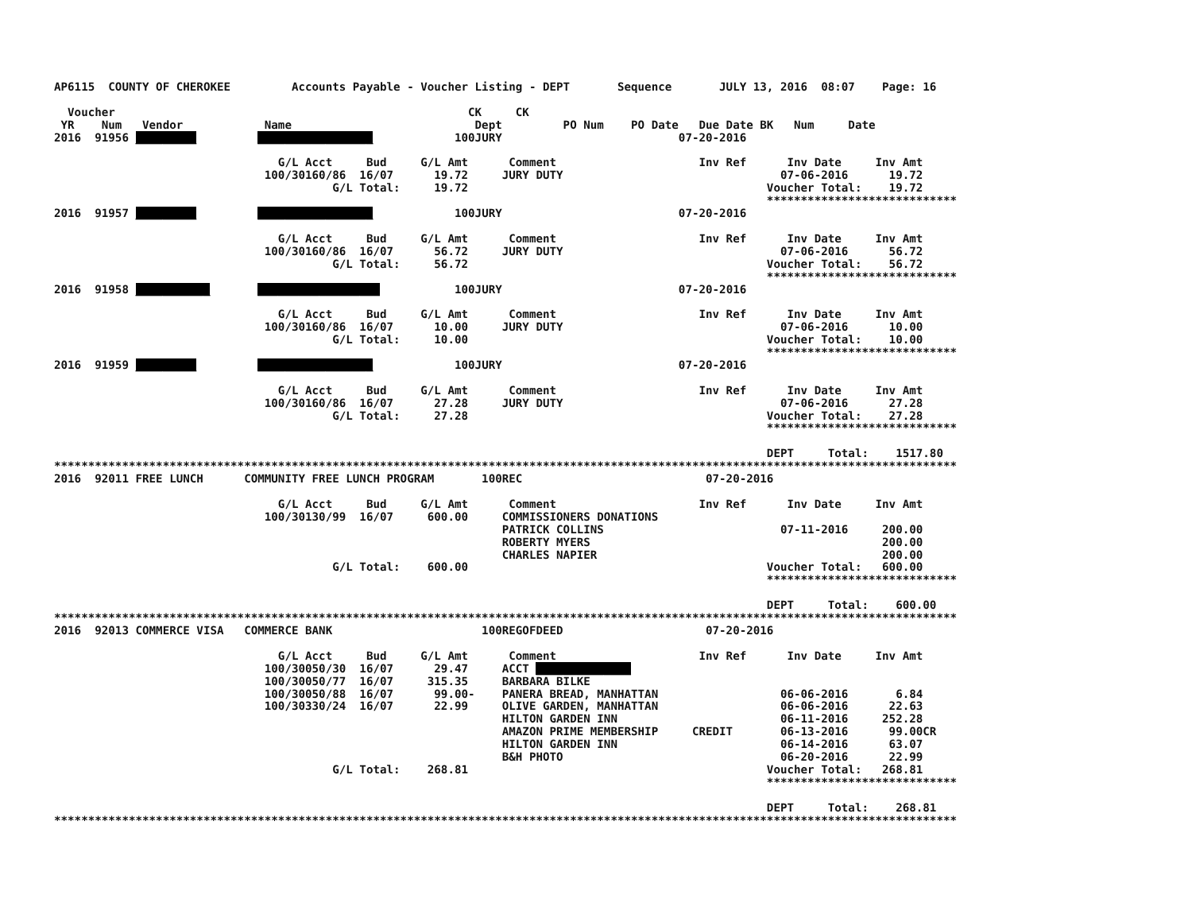AP6115  COUNTY OF CHEROKEE         Accounts Payable - Voucher Listing - DEPT       Sequence       JULY 13, 2016  08:07    Page: 16

  Voucher                                                    CK     CK
 YR    Num   Vendor            Name                           Dept         PO Num    PO Date   Due Date BK   Num     Date
2016  91956 _________         _________________            100JURY                          07-20-2016

                                 G/L Acct     Bud     G/L Amt      Comment                     Inv Ref      Inv Date     Inv Amt
                               100/30160/86  16/07      19.72     JURY DUTY                                07-06-2016      19.72
                                         G/L Total:     19.72                                            Voucher Total:    19.72
                                                                                                         ****************************
2016  91957 _________         _________________            100JURY                          07-20-2016

                                 G/L Acct     Bud     G/L Amt      Comment                     Inv Ref      Inv Date     Inv Amt
                               100/30160/86  16/07      56.72     JURY DUTY                                07-06-2016      56.72
                                         G/L Total:     56.72                                            Voucher Total:    56.72
                                                                                                         ****************************
2016  91958 ___________       __________________           100JURY                          07-20-2016

                                 G/L Acct     Bud     G/L Amt      Comment                     Inv Ref      Inv Date     Inv Amt
                               100/30160/86  16/07      10.00     JURY DUTY                                07-06-2016      10.00
                                         G/L Total:     10.00                                            Voucher Total:    10.00
                                                                                                         ****************************
2016  91959 _________         _________________            100JURY                          07-20-2016

                                 G/L Acct     Bud     G/L Amt      Comment                     Inv Ref      Inv Date     Inv Amt
                               100/30160/86  16/07      27.28     JURY DUTY                                07-06-2016      27.28
                                         G/L Total:     27.28                                            Voucher Total:    27.28
                                                                                                         ****************************

                                                                                                         DEPT     Total:    1517.80
*************************************************************************************************************************************
2016  92011 FREE LUNCH      COMMUNITY FREE LUNCH PROGRAM       100REC                           07-20-2016

                                 G/L Acct     Bud     G/L Amt      Comment                     Inv Ref      Inv Date     Inv Amt
                               100/30130/99  16/07     600.00     COMMISSIONERS DONATIONS
                                                                  PATRICK COLLINS                          07-11-2016     200.00
                                                                  ROBERTY MYERS                                           200.00
                                                                  CHARLES NAPIER                                          200.00
                                         G/L Total:    600.00                                            Voucher Total:   600.00
                                                                                                         ****************************

                                                                                                         DEPT     Total:    600.00
*************************************************************************************************************************************
2016  92013 COMMERCE VISA   COMMERCE BANK                      100REGOFDEED                     07-20-2016

                                 G/L Acct     Bud     G/L Amt      Comment                     Inv Ref      Inv Date     Inv Amt
                               100/30050/30  16/07      29.47     ACCT ______________
                               100/30050/77  16/07     315.35     BARBARA BILKE
                               100/30050/88  16/07      99.00-    PANERA BREAD, MANHATTAN                  06-06-2016       6.84
                               100/30330/24  16/07      22.99     OLIVE GARDEN, MANHATTAN                  06-06-2016      22.63
                                                                  HILTON GARDEN INN                        06-11-2016     252.28
                                                                  AMAZON PRIME MEMBERSHIP     CREDIT       06-13-2016      99.00CR
                                                                  HILTON GARDEN INN                        06-14-2016      63.07
                                                                  B&H PHOTO                                06-20-2016      22.99
                                         G/L Total:    268.81                                            Voucher Total:   268.81
                                                                                                         ****************************

                                                                                                         DEPT     Total:    268.81
*************************************************************************************************************************************